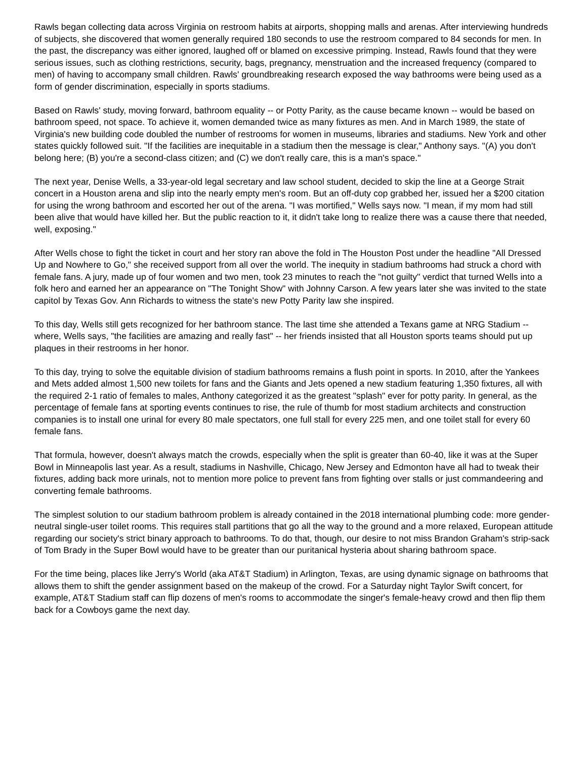Rawls began collecting data across Virginia on restroom habits at airports, shopping malls and arenas. After interviewing hundreds of subjects, she discovered that women generally required 180 seconds to use the restroom compared to 84 seconds for men. In the past, the discrepancy was either ignored, laughed off or blamed on excessive primping. Instead, Rawls found that they were serious issues, such as clothing restrictions, security, bags, pregnancy, menstruation and the increased frequency (compared to men) of having to accompany small children. Rawls' groundbreaking research exposed the way bathrooms were being used as a form of gender discrimination, especially in sports stadiums.
Based on Rawls' study, moving forward, bathroom equality -- or Potty Parity, as the cause became known -- would be based on bathroom speed, not space. To achieve it, women demanded twice as many fixtures as men. And in March 1989, the state of Virginia's new building code doubled the number of restrooms for women in museums, libraries and stadiums. New York and other states quickly followed suit. "If the facilities are inequitable in a stadium then the message is clear," Anthony says. "(A) you don't belong here; (B) you're a second-class citizen; and (C) we don't really care, this is a man's space."
The next year, Denise Wells, a 33-year-old legal secretary and law school student, decided to skip the line at a George Strait concert in a Houston arena and slip into the nearly empty men's room. But an off-duty cop grabbed her, issued her a $200 citation for using the wrong bathroom and escorted her out of the arena. "I was mortified," Wells says now. "I mean, if my mom had still been alive that would have killed her. But the public reaction to it, it didn't take long to realize there was a cause there that needed, well, exposing."
After Wells chose to fight the ticket in court and her story ran above the fold in The Houston Post under the headline "All Dressed Up and Nowhere to Go," she received support from all over the world. The inequity in stadium bathrooms had struck a chord with female fans. A jury, made up of four women and two men, took 23 minutes to reach the "not guilty" verdict that turned Wells into a folk hero and earned her an appearance on "The Tonight Show" with Johnny Carson. A few years later she was invited to the state capitol by Texas Gov. Ann Richards to witness the state's new Potty Parity law she inspired.
To this day, Wells still gets recognized for her bathroom stance. The last time she attended a Texans game at NRG Stadium -- where, Wells says, "the facilities are amazing and really fast" -- her friends insisted that all Houston sports teams should put up plaques in their restrooms in her honor.
To this day, trying to solve the equitable division of stadium bathrooms remains a flush point in sports. In 2010, after the Yankees and Mets added almost 1,500 new toilets for fans and the Giants and Jets opened a new stadium featuring 1,350 fixtures, all with the required 2-1 ratio of females to males, Anthony categorized it as the greatest "splash" ever for potty parity. In general, as the percentage of female fans at sporting events continues to rise, the rule of thumb for most stadium architects and construction companies is to install one urinal for every 80 male spectators, one full stall for every 225 men, and one toilet stall for every 60 female fans.
That formula, however, doesn't always match the crowds, especially when the split is greater than 60-40, like it was at the Super Bowl in Minneapolis last year. As a result, stadiums in Nashville, Chicago, New Jersey and Edmonton have all had to tweak their fixtures, adding back more urinals, not to mention more police to prevent fans from fighting over stalls or just commandeering and converting female bathrooms.
The simplest solution to our stadium bathroom problem is already contained in the 2018 international plumbing code: more gender-neutral single-user toilet rooms. This requires stall partitions that go all the way to the ground and a more relaxed, European attitude regarding our society's strict binary approach to bathrooms. To do that, though, our desire to not miss Brandon Graham's strip-sack of Tom Brady in the Super Bowl would have to be greater than our puritanical hysteria about sharing bathroom space.
For the time being, places like Jerry's World (aka AT&T Stadium) in Arlington, Texas, are using dynamic signage on bathrooms that allows them to shift the gender assignment based on the makeup of the crowd. For a Saturday night Taylor Swift concert, for example, AT&T Stadium staff can flip dozens of men's rooms to accommodate the singer's female-heavy crowd and then flip them back for a Cowboys game the next day.